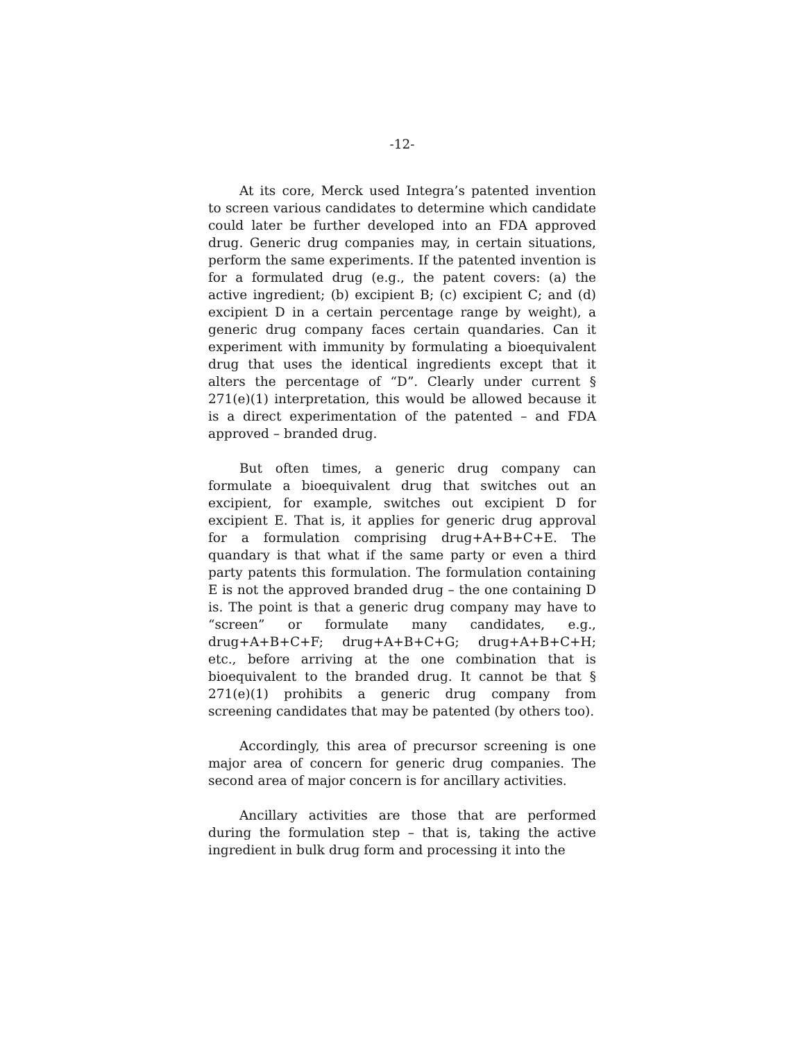-12-
At its core, Merck used Integra’s patented invention to screen various candidates to determine which candidate could later be further developed into an FDA approved drug. Generic drug companies may, in certain situations, perform the same experiments. If the patented invention is for a formulated drug (e.g., the patent covers: (a) the active ingredient; (b) excipient B; (c) excipient C; and (d) excipient D in a certain percentage range by weight), a generic drug company faces certain quandaries. Can it experiment with immunity by formulating a bioequivalent drug that uses the identical ingredients except that it alters the percentage of “D”. Clearly under current § 271(e)(1) interpretation, this would be allowed because it is a direct experimentation of the patented – and FDA approved – branded drug.
But often times, a generic drug company can formulate a bioequivalent drug that switches out an excipient, for example, switches out excipient D for excipient E. That is, it applies for generic drug approval for a formulation comprising drug+A+B+C+E. The quandary is that what if the same party or even a third party patents this formulation. The formulation containing E is not the approved branded drug – the one containing D is. The point is that a generic drug company may have to “screen” or formulate many candidates, e.g., drug+A+B+C+F; drug+A+B+C+G; drug+A+B+C+H; etc., before arriving at the one combination that is bioequivalent to the branded drug. It cannot be that § 271(e)(1) prohibits a generic drug company from screening candidates that may be patented (by others too).
Accordingly, this area of precursor screening is one major area of concern for generic drug companies. The second area of major concern is for ancillary activities.
Ancillary activities are those that are performed during the formulation step – that is, taking the active ingredient in bulk drug form and processing it into the